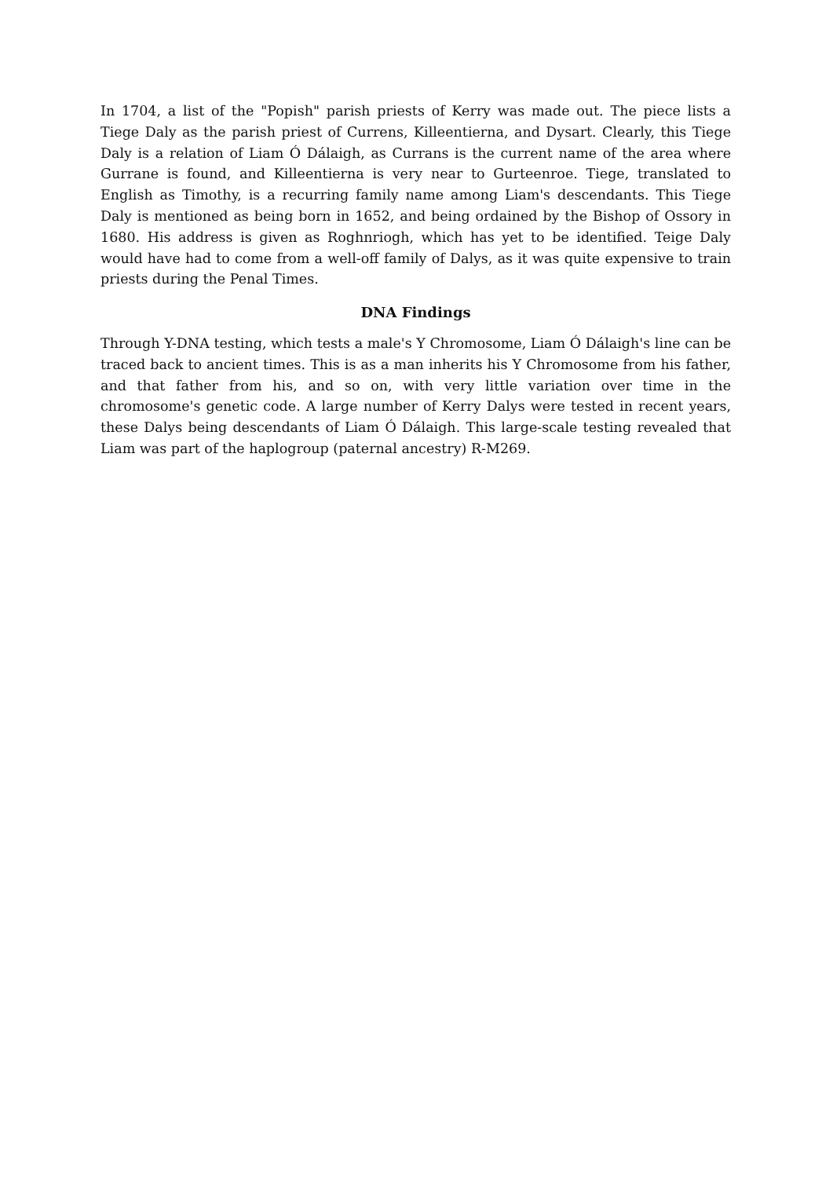In 1704, a list of the "Popish" parish priests of Kerry was made out. The piece lists a Tiege Daly as the parish priest of Currens, Killeentierna, and Dysart. Clearly, this Tiege Daly is a relation of Liam Ó Dálaigh, as Currans is the current name of the area where Gurrane is found, and Killeentierna is very near to Gurteenroe. Tiege, translated to English as Timothy, is a recurring family name among Liam's descendants. This Tiege Daly is mentioned as being born in 1652, and being ordained by the Bishop of Ossory in 1680. His address is given as Roghnriogh, which has yet to be identified. Teige Daly would have had to come from a well-off family of Dalys, as it was quite expensive to train priests during the Penal Times.
DNA Findings
Through Y-DNA testing, which tests a male's Y Chromosome, Liam Ó Dálaigh's line can be traced back to ancient times. This is as a man inherits his Y Chromosome from his father, and that father from his, and so on, with very little variation over time in the chromosome's genetic code. A large number of Kerry Dalys were tested in recent years, these Dalys being descendants of Liam Ó Dálaigh. This large-scale testing revealed that Liam was part of the haplogroup (paternal ancestry) R-M269.